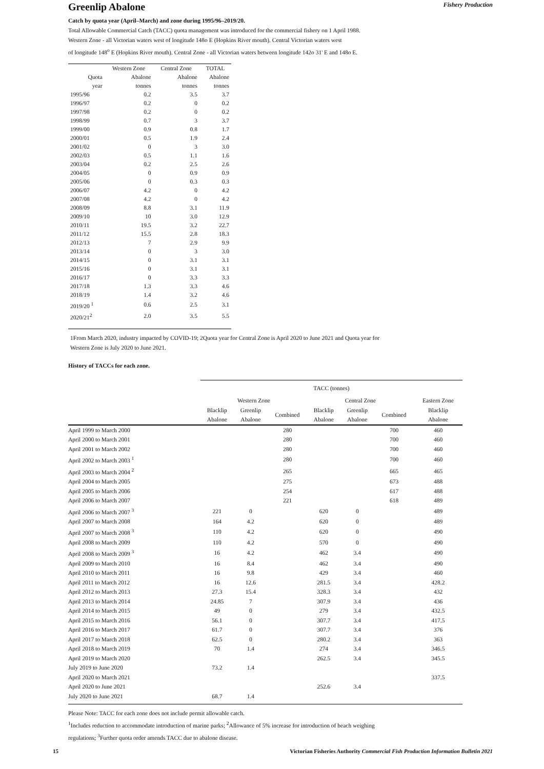Greenlip Abalone
Fishery Production
Catch by quota year (April–March) and zone during 1995/96–2019/20.
Total Allowable Commercial Catch (TACC) quota management was introduced for the commercial fishery on 1 April 1988.
Western Zone - all Victorian waters west of longitude 148o E (Hopkins River mouth). Central Victorian waters west
of longitude 148<sup>o</sup> E (Hopkins River mouth). Central Zone - all Victorian waters between longitude 142o 31' E and 148o E.
| | Western Zone | Central Zone | TOTAL |
| --- | --- | --- | --- |
| Quota year | Abalone tonnes | Abalone tonnes | Abalone tonnes |
| 1995/96 | 0.2 | 3.5 | 3.7 |
| 1996/97 | 0.2 | 0 | 0.2 |
| 1997/98 | 0.2 | 0 | 0.2 |
| 1998/99 | 0.7 | 3 | 3.7 |
| 1999/00 | 0.9 | 0.8 | 1.7 |
| 2000/01 | 0.5 | 1.9 | 2.4 |
| 2001/02 | 0 | 3 | 3.0 |
| 2002/03 | 0.5 | 1.1 | 1.6 |
| 2003/04 | 0.2 | 2.5 | 2.6 |
| 2004/05 | 0 | 0.9 | 0.9 |
| 2005/06 | 0 | 0.3 | 0.3 |
| 2006/07 | 4.2 | 0 | 4.2 |
| 2007/08 | 4.2 | 0 | 4.2 |
| 2008/09 | 8.8 | 3.1 | 11.9 |
| 2009/10 | 10 | 3.0 | 12.9 |
| 2010/11 | 19.5 | 3.2 | 22.7 |
| 2011/12 | 15.5 | 2.8 | 18.3 |
| 2012/13 | 7 | 2.9 | 9.9 |
| 2013/14 | 0 | 3 | 3.0 |
| 2014/15 | 0 | 3.1 | 3.1 |
| 2015/16 | 0 | 3.1 | 3.1 |
| 2016/17 | 0 | 3.3 | 3.3 |
| 2017/18 | 1.3 | 3.3 | 4.6 |
| 2018/19 | 1.4 | 3.2 | 4.6 |
| 2019/20 <sup>1</sup> | 0.6 | 2.5 | 3.1 |
| 2020/21<sup>2</sup> | 2.0 | 3.5 | 5.5 |
1From March 2020, industry impacted by COVID-19; 2Quota year for Central Zone is April 2020 to June 2021 and Quota year for
Western Zone is July 2020 to June 2021.
History of TACCs for each zone.
| | TACC (tonnes) | | | | | | |
| --- | --- | --- | --- | --- | --- | --- | --- |
| | Western Zone | | | Central Zone | | | Eastern Zone |
| | Blacklip Abalone | Greenlip Abalone | Combined | Blacklip Abalone | Greenlip Abalone | Combined | Blacklip Abalone |
| April 1999 to March 2000 | | | 280 | | | 700 | 460 |
| April 2000 to March 2001 | | | 280 | | | 700 | 460 |
| April 2001 to March 2002 | | | 280 | | | 700 | 460 |
| April 2002 to March 2003 <sup>1</sup> | | | 280 | | | 700 | 460 |
| April 2003 to March 2004 <sup>2</sup> | | | 265 | | | 665 | 465 |
| April 2004 to March 2005 | | | 275 | | | 673 | 488 |
| April 2005 to March 2006 | | | 254 | | | 617 | 488 |
| April 2006 to March 2007 | | | 221 | | | 618 | 489 |
| April 2006 to March 2007 <sup>3</sup> | 221 | 0 | | 620 | 0 | | 489 |
| April 2007 to March 2008 | 164 | 4.2 | | 620 | 0 | | 489 |
| April 2007 to March 2008 <sup>3</sup> | 110 | 4.2 | | 620 | 0 | | 490 |
| April 2008 to March 2009 | 110 | 4.2 | | 570 | 0 | | 490 |
| April 2008 to March 2009 <sup>3</sup> | 16 | 4.2 | | 462 | 3.4 | | 490 |
| April 2009 to March 2010 | 16 | 8.4 | | 462 | 3.4 | | 490 |
| April 2010 to March 2011 | 16 | 9.8 | | 429 | 3.4 | | 460 |
| April 2011 to March 2012 | 16 | 12.6 | | 281.5 | 3.4 | | 428.2 |
| April 2012 to March 2013 | 27.3 | 15.4 | | 328.3 | 3.4 | | 432 |
| April 2013 to March 2014 | 24.85 | 7 | | 307.9 | 3.4 | | 436 |
| April 2014 to March 2015 | 49 | 0 | | 279 | 3.4 | | 432.5 |
| April 2015 to March 2016 | 56.1 | 0 | | 307.7 | 3.4 | | 417.5 |
| April 2016 to March 2017 | 61.7 | 0 | | 307.7 | 3.4 | | 376 |
| April 2017 to March 2018 | 62.5 | 0 | | 280.2 | 3.4 | | 363 |
| April 2018 to March 2019 | 70 | 1.4 | | 274 | 3.4 | | 346.5 |
| April 2019 to March 2020 | | | | 262.5 | 3.4 | | 345.5 |
| July 2019 to June 2020 | 73.2 | 1.4 | | | | | |
| April 2020 to March 2021 | | | | | | | 337.5 |
| April 2020 to June 2021 | | | | 252.6 | 3.4 | | |
| July 2020 to June 2021 | 68.7 | 1.4 | | | | | |
Please Note: TACC for each zone does not include permit allowable catch.
<sup>1</sup> Includes reduction to accommodate introduction of marine parks; <sup>2</sup>Allowance of 5% increase for introduction of beach weighing
regulations; <sup>3</sup>Further quota order amends TACC due to abalone disease.
15 Victorian Fisheries Authority Commercial Fish Production Information Bulletin 2021